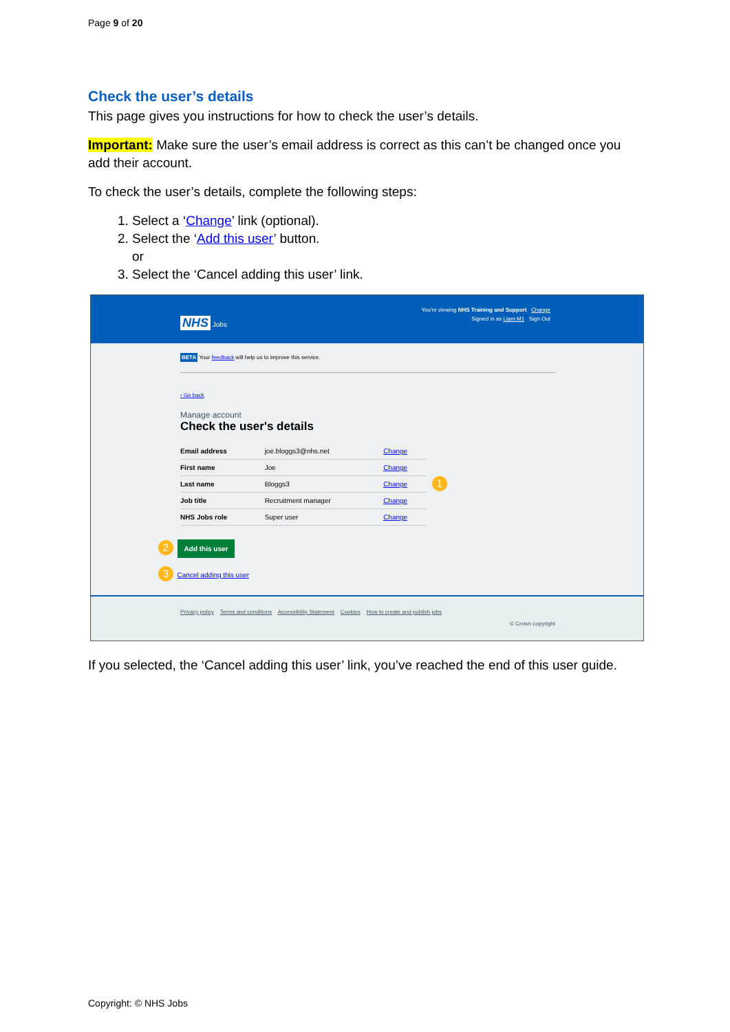Page 9 of 20
Check the user’s details
This page gives you instructions for how to check the user’s details.
Important: Make sure the user’s email address is correct as this can’t be changed once you add their account.
To check the user’s details, complete the following steps:
1. Select a ‘Change’ link (optional).
2. Select the ‘Add this user’ button.
or
3. Select the ‘Cancel adding this user’ link.
You're viewing NHS Training and Support Change
NHS Jobs Signed in as Liam M1 Sign Out
BETA Your feedback will help us to improve this service.
‹ Go back
Manage account
Check the user's details
| Email address | joe.bloggs3@nhs.net | Change |
| First name | Joe | Change |
| Last name | Bloggs3 | Change |
| Job title | Recruitment manager | Change |
| NHS Jobs role | Super user | Change |
1
2 Add this user
3 Cancel adding this user
Privacy policy Terms and conditions Accessibility Statement Cookies How to create and publish jobs
© Crown copyright
If you selected, the ‘Cancel adding this user’ link, you’ve reached the end of this user guide.
Copyright: © NHS Jobs